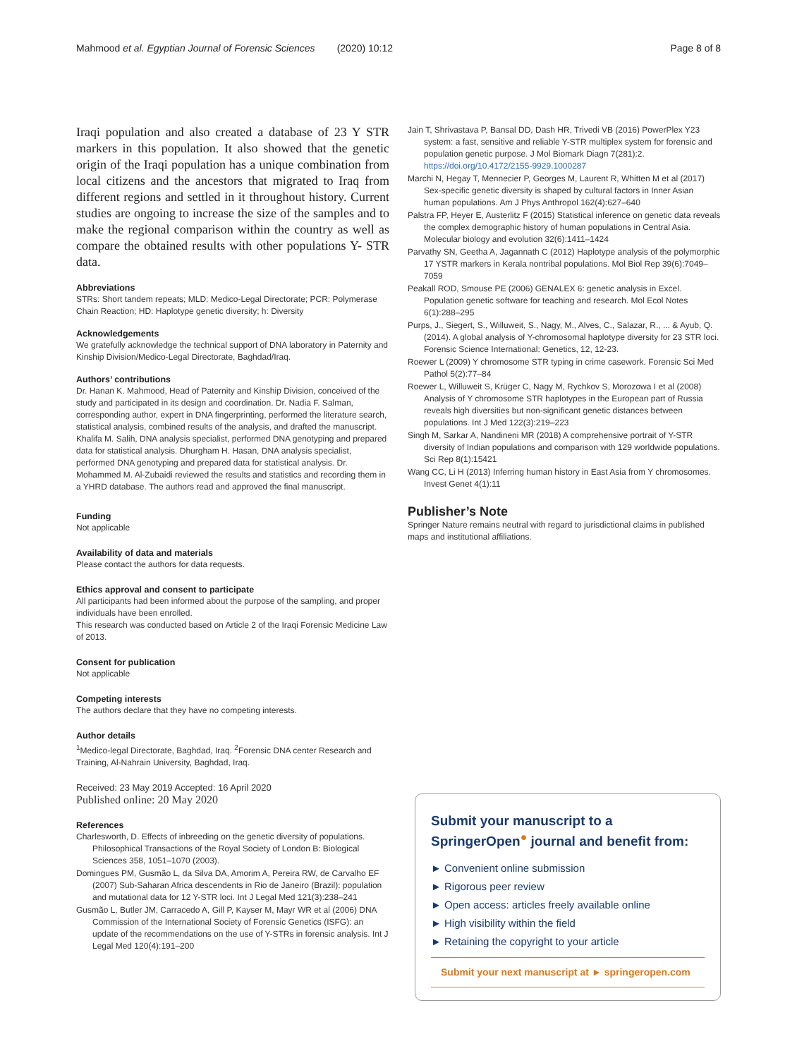Mahmood et al. Egyptian Journal of Forensic Sciences (2020) 10:12 Page 8 of 8
Iraqi population and also created a database of 23 Y STR markers in this population. It also showed that the genetic origin of the Iraqi population has a unique combination from local citizens and the ancestors that migrated to Iraq from different regions and settled in it throughout history. Current studies are ongoing to increase the size of the samples and to make the regional comparison within the country as well as compare the obtained results with other populations Y- STR data.
Abbreviations
STRs: Short tandem repeats; MLD: Medico-Legal Directorate; PCR: Polymerase Chain Reaction; HD: Haplotype genetic diversity; h: Diversity
Acknowledgements
We gratefully acknowledge the technical support of DNA laboratory in Paternity and Kinship Division/Medico-Legal Directorate, Baghdad/Iraq.
Authors’ contributions
Dr. Hanan K. Mahmood, Head of Paternity and Kinship Division, conceived of the study and participated in its design and coordination. Dr. Nadia F. Salman, corresponding author, expert in DNA fingerprinting, performed the literature search, statistical analysis, combined results of the analysis, and drafted the manuscript. Khalifa M. Salih, DNA analysis specialist, performed DNA genotyping and prepared data for statistical analysis. Dhurgham H. Hasan, DNA analysis specialist, performed DNA genotyping and prepared data for statistical analysis. Dr. Mohammed M. Al-Zubaidi reviewed the results and statistics and recording them in a YHRD database. The authors read and approved the final manuscript.
Funding
Not applicable
Availability of data and materials
Please contact the authors for data requests.
Ethics approval and consent to participate
All participants had been informed about the purpose of the sampling, and proper individuals have been enrolled.
This research was conducted based on Article 2 of the Iraqi Forensic Medicine Law of 2013.
Consent for publication
Not applicable
Competing interests
The authors declare that they have no competing interests.
Author details
<sup>1</sup> Medico-legal Directorate, Baghdad, Iraq. <sup>2</sup>Forensic DNA center Research and Training, Al-Nahrain University, Baghdad, Iraq.
Received: 23 May 2019 Accepted: 16 April 2020
Published online: 20 May 2020
References
Charlesworth, D. Effects of inbreeding on the genetic diversity of populations. Philosophical Transactions of the Royal Society of London B: Biological Sciences 358, 1051–1070 (2003).
Domingues PM, Gusmão L, da Silva DA, Amorim A, Pereira RW, de Carvalho EF (2007) Sub-Saharan Africa descendents in Rio de Janeiro (Brazil): population and mutational data for 12 Y-STR loci. Int J Legal Med 121(3):238–241
Gusmão L, Butler JM, Carracedo A, Gill P, Kayser M, Mayr WR et al (2006) DNA Commission of the International Society of Forensic Genetics (ISFG): an update of the recommendations on the use of Y-STRs in forensic analysis. Int J Legal Med 120(4):191–200
Jain T, Shrivastava P, Bansal DD, Dash HR, Trivedi VB (2016) PowerPlex Y23 system: a fast, sensitive and reliable Y-STR multiplex system for forensic and population genetic purpose. J Mol Biomark Diagn 7(281):2. https://doi.org/10.4172/2155-9929.1000287
Marchi N, Hegay T, Mennecier P, Georges M, Laurent R, Whitten M et al (2017) Sex-specific genetic diversity is shaped by cultural factors in Inner Asian human populations. Am J Phys Anthropol 162(4):627–640
Palstra FP, Heyer E, Austerlitz F (2015) Statistical inference on genetic data reveals the complex demographic history of human populations in Central Asia. Molecular biology and evolution 32(6):1411–1424
Parvathy SN, Geetha A, Jagannath C (2012) Haplotype analysis of the polymorphic 17 YSTR markers in Kerala nontribal populations. Mol Biol Rep 39(6):7049–7059
Peakall ROD, Smouse PE (2006) GENALEX 6: genetic analysis in Excel. Population genetic software for teaching and research. Mol Ecol Notes 6(1):288–295
Purps, J., Siegert, S., Willuweit, S., Nagy, M., Alves, C., Salazar, R., ... & Ayub, Q. (2014). A global analysis of Y-chromosomal haplotype diversity for 23 STR loci. Forensic Science International: Genetics, 12, 12-23.
Roewer L (2009) Y chromosome STR typing in crime casework. Forensic Sci Med Pathol 5(2):77–84
Roewer L, Willuweit S, Krüger C, Nagy M, Rychkov S, Morozowa I et al (2008) Analysis of Y chromosome STR haplotypes in the European part of Russia reveals high diversities but non-significant genetic distances between populations. Int J Med 122(3):219–223
Singh M, Sarkar A, Nandineni MR (2018) A comprehensive portrait of Y-STR diversity of Indian populations and comparison with 129 worldwide populations. Sci Rep 8(1):15421
Wang CC, Li H (2013) Inferring human history in East Asia from Y chromosomes. Invest Genet 4(1):11
Publisher’s Note
Springer Nature remains neutral with regard to jurisdictional claims in published maps and institutional affiliations.
Submit your manuscript to a SpringerOpen<sup>●</sup> journal and benefit from:
► Convenient online submission
► Rigorous peer review
► Open access: articles freely available online
► High visibility within the field
► Retaining the copyright to your article
Submit your next manuscript at ► springeropen.com